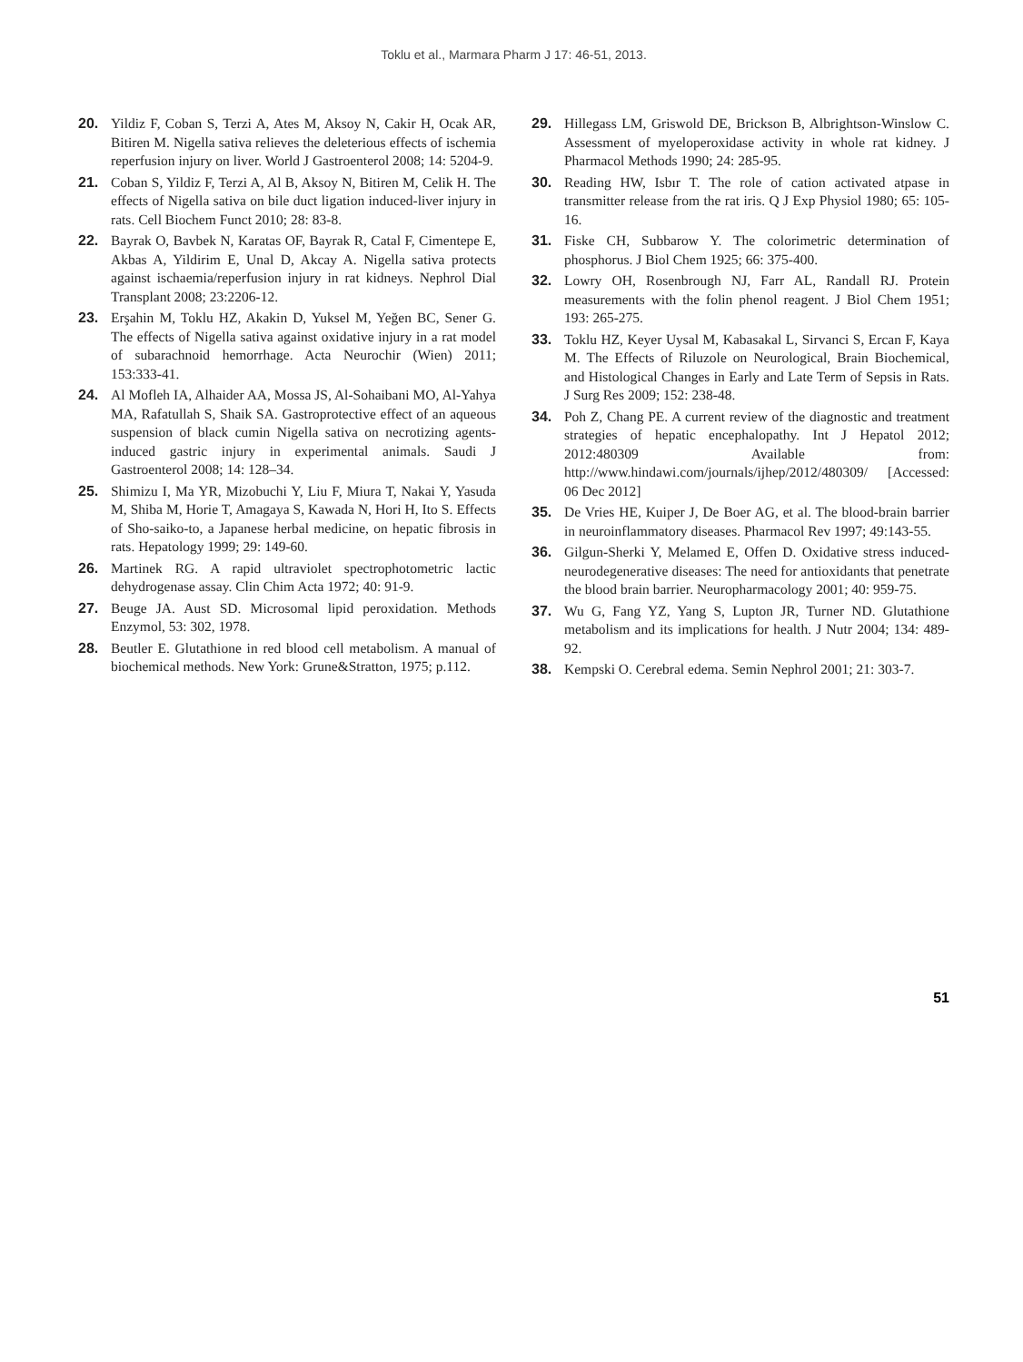Toklu et al., Marmara Pharm J 17: 46-51, 2013.
20. Yildiz F, Coban S, Terzi A, Ates M, Aksoy N, Cakir H, Ocak AR, Bitiren M. Nigella sativa relieves the deleterious effects of ischemia reperfusion injury on liver. World J Gastroenterol 2008; 14: 5204-9.
21. Coban S, Yildiz F, Terzi A, Al B, Aksoy N, Bitiren M, Celik H. The effects of Nigella sativa on bile duct ligation induced-liver injury in rats. Cell Biochem Funct 2010; 28: 83-8.
22. Bayrak O, Bavbek N, Karatas OF, Bayrak R, Catal F, Cimentepe E, Akbas A, Yildirim E, Unal D, Akcay A. Nigella sativa protects against ischaemia/reperfusion injury in rat kidneys. Nephrol Dial Transplant 2008; 23:2206-12.
23. Erşahin M, Toklu HZ, Akakin D, Yuksel M, Yeğen BC, Sener G. The effects of Nigella sativa against oxidative injury in a rat model of subarachnoid hemorrhage. Acta Neurochir (Wien) 2011; 153:333-41.
24. Al Mofleh IA, Alhaider AA, Mossa JS, Al-Sohaibani MO, Al-Yahya MA, Rafatullah S, Shaik SA. Gastroprotective effect of an aqueous suspension of black cumin Nigella sativa on necrotizing agents-induced gastric injury in experimental animals. Saudi J Gastroenterol 2008; 14: 128–34.
25. Shimizu I, Ma YR, Mizobuchi Y, Liu F, Miura T, Nakai Y, Yasuda M, Shiba M, Horie T, Amagaya S, Kawada N, Hori H, Ito S. Effects of Sho-saiko-to, a Japanese herbal medicine, on hepatic fibrosis in rats. Hepatology 1999; 29: 149-60.
26. Martinek RG. A rapid ultraviolet spectrophotometric lactic dehydrogenase assay. Clin Chim Acta 1972; 40: 91-9.
27. Beuge JA. Aust SD. Microsomal lipid peroxidation. Methods Enzymol, 53: 302, 1978.
28. Beutler E. Glutathione in red blood cell metabolism. A manual of biochemical methods. New York: Grune&Stratton, 1975; p.112.
29. Hillegass LM, Griswold DE, Brickson B, Albrightson-Winslow C. Assessment of myeloperoxidase activity in whole rat kidney. J Pharmacol Methods 1990; 24: 285-95.
30. Reading HW, Isbır T. The role of cation activated atpase in transmitter release from the rat iris. Q J Exp Physiol 1980; 65: 105-16.
31. Fiske CH, Subbarow Y. The colorimetric determination of phosphorus. J Biol Chem 1925; 66: 375-400.
32. Lowry OH, Rosenbrough NJ, Farr AL, Randall RJ. Protein measurements with the folin phenol reagent. J Biol Chem 1951; 193: 265-275.
33. Toklu HZ, Keyer Uysal M, Kabasakal L, Sirvanci S, Ercan F, Kaya M. The Effects of Riluzole on Neurological, Brain Biochemical, and Histological Changes in Early and Late Term of Sepsis in Rats. J Surg Res 2009; 152: 238-48.
34. Poh Z, Chang PE. A current review of the diagnostic and treatment strategies of hepatic encephalopathy. Int J Hepatol 2012; 2012:480309 Available from: http://www.hindawi.com/journals/ijhep/2012/480309/ [Accessed: 06 Dec 2012]
35. De Vries HE, Kuiper J, De Boer AG, et al. The blood-brain barrier in neuroinflammatory diseases. Pharmacol Rev 1997; 49:143-55.
36. Gilgun-Sherki Y, Melamed E, Offen D. Oxidative stress induced-neurodegenerative diseases: The need for antioxidants that penetrate the blood brain barrier. Neuropharmacology 2001; 40: 959-75.
37. Wu G, Fang YZ, Yang S, Lupton JR, Turner ND. Glutathione metabolism and its implications for health. J Nutr 2004; 134: 489-92.
38. Kempski O. Cerebral edema. Semin Nephrol 2001; 21: 303-7.
51